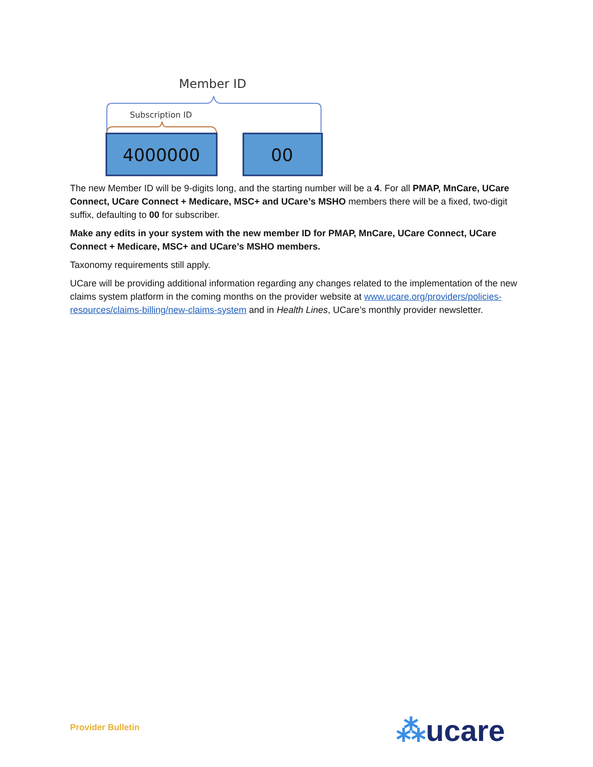Member ID
Subscription ID
4000000
00
The new Member ID will be 9-digits long, and the starting number will be a 4. For all PMAP, MnCare, UCare Connect, UCare Connect + Medicare, MSC+ and UCare’s MSHO members there will be a fixed, two-digit suffix, defaulting to 00 for subscriber.
Make any edits in your system with the new member ID for PMAP, MnCare, UCare Connect, UCare Connect + Medicare, MSC+ and UCare’s MSHO members.
Taxonomy requirements still apply.
UCare will be providing additional information regarding any changes related to the implementation of the new claims system platform in the coming months on the provider website at www.ucare.org/providers/policies-resources/claims-billing/new-claims-system and in Health Lines, UCare’s monthly provider newsletter.
Provider Bulletin ⁂ucare